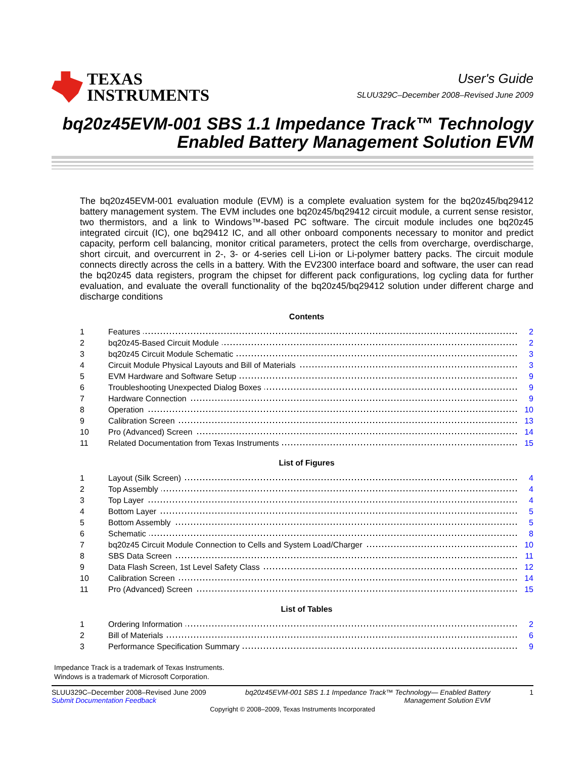TEXAS
INSTRUMENTS
User's Guide
SLUU329C–December 2008–Revised June 2009
bq20z45EVM-001 SBS 1.1 Impedance Track™ Technology
Enabled Battery Management Solution EVM
The bq20z45EVM-001 evaluation module (EVM) is a complete evaluation system for the bq20z45/bq29412 battery management system. The EVM includes one bq20z45/bq29412 circuit module, a current sense resistor, two thermistors, and a link to Windows™-based PC software. The circuit module includes one bq20z45 integrated circuit (IC), one bq29412 IC, and all other onboard components necessary to monitor and predict capacity, perform cell balancing, monitor critical parameters, protect the cells from overcharge, overdischarge, short circuit, and overcurrent in 2-, 3- or 4-series cell Li-ion or Li-polymer battery packs. The circuit module connects directly across the cells in a battery. With the EV2300 interface board and software, the user can read the bq20z45 data registers, program the chipset for different pack configurations, log cycling data for further evaluation, and evaluate the overall functionality of the bq20z45/bq29412 solution under different charge and discharge conditions
Contents
| 1 | Features | 2 |
| 2 | bq20z45-Based Circuit Module | 2 |
| 3 | bq20z45 Circuit Module Schematic | 3 |
| 4 | Circuit Module Physical Layouts and Bill of Materials | 3 |
| 5 | EVM Hardware and Software Setup | 9 |
| 6 | Troubleshooting Unexpected Dialog Boxes | 9 |
| 7 | Hardware Connection | 9 |
| 8 | Operation | 10 |
| 9 | Calibration Screen | 13 |
| 10 | Pro (Advanced) Screen | 14 |
| 11 | Related Documentation from Texas Instruments | 15 |
List of Figures
| 1 | Layout (Silk Screen) | 4 |
| 2 | Top Assembly | 4 |
| 3 | Top Layer | 4 |
| 4 | Bottom Layer | 5 |
| 5 | Bottom Assembly | 5 |
| 6 | Schematic | 8 |
| 7 | bq20z45 Circuit Module Connection to Cells and System Load/Charger | 10 |
| 8 | SBS Data Screen | 11 |
| 9 | Data Flash Screen, 1st Level Safety Class | 12 |
| 10 | Calibration Screen | 14 |
| 11 | Pro (Advanced) Screen | 15 |
List of Tables
| 1 | Ordering Information | 2 |
| 2 | Bill of Materials | 6 |
| 3 | Performance Specification Summary | 9 |
Impedance Track is a trademark of Texas Instruments.
Windows is a trademark of Microsoft Corporation.
SLUU329C–December 2008–Revised June 2009
Submit Documentation Feedback
bq20z45EVM-001 SBS 1.1 Impedance Track™ Technology— Enabled Battery
Management Solution EVM
1
Copyright © 2008–2009, Texas Instruments Incorporated